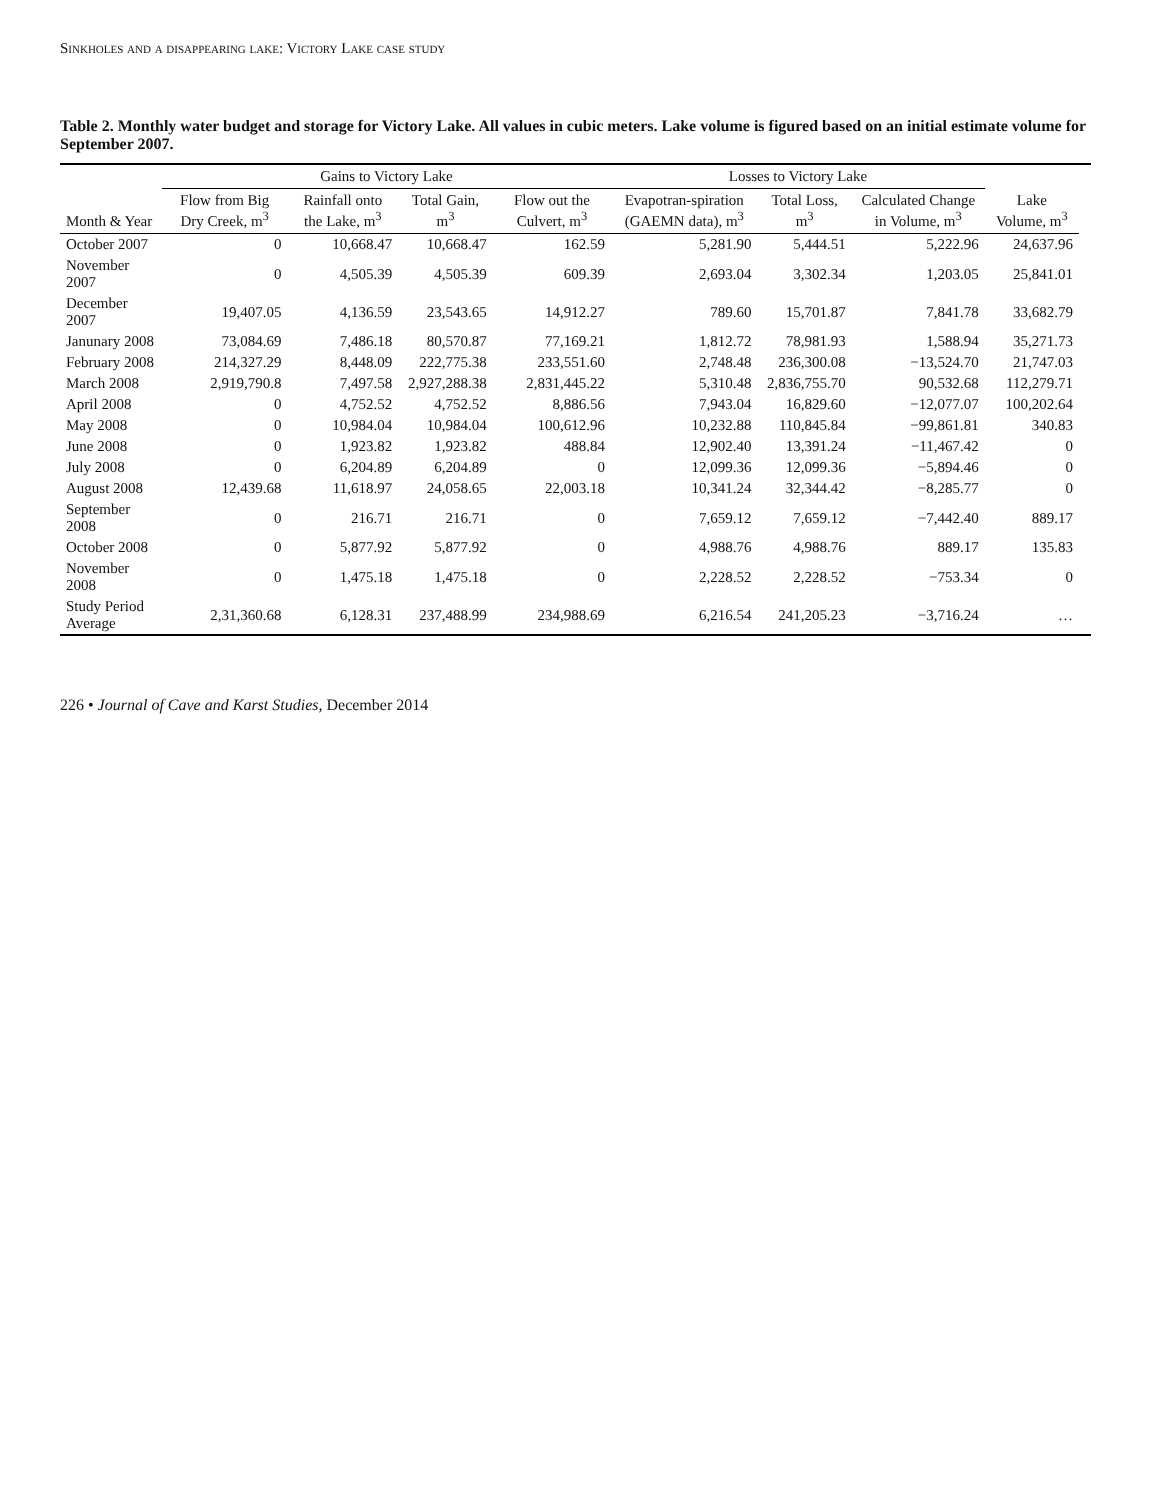Sinkholes and a disappearing lake: Victory Lake case study
Table 2. Monthly water budget and storage for Victory Lake. All values in cubic meters. Lake volume is figured based on an initial estimate volume for September 2007.
| | Gains to Victory Lake | | | | Losses to Victory Lake | | | | |
| --- | --- | --- | --- | --- | --- | --- | --- | --- | --- |
| Month & Year | Flow from Big Dry Creek, m<sup>3</sup> | Rainfall onto the Lake, m<sup>3</sup> | Total Gain, m<sup>3</sup> | Flow out the Culvert, m<sup>3</sup> | Evapotran-spiration (GAEMN data), m<sup>3</sup> | Total Loss, m<sup>3</sup> | Calculated Change in Volume, m<sup>3</sup> | Lake Volume, m<sup>3</sup> | |
| October 2007 | 0 | 10,668.47 | 10,668.47 | 162.59 | 5,281.90 | 5,444.51 | 5,222.96 | 24,637.96 | |
| November 2007 | 0 | 4,505.39 | 4,505.39 | 609.39 | 2,693.04 | 3,302.34 | 1,203.05 | 25,841.01 | |
| December 2007 | 19,407.05 | 4,136.59 | 23,543.65 | 14,912.27 | 789.60 | 15,701.87 | 7,841.78 | 33,682.79 | |
| Janunary 2008 | 73,084.69 | 7,486.18 | 80,570.87 | 77,169.21 | 1,812.72 | 78,981.93 | 1,588.94 | 35,271.73 | |
| February 2008 | 214,327.29 | 8,448.09 | 222,775.38 | 233,551.60 | 2,748.48 | 236,300.08 | −13,524.70 | 21,747.03 | |
| March 2008 | 2,919,790.8 | 7,497.58 | 2,927,288.38 | 2,831,445.22 | 5,310.48 | 2,836,755.70 | 90,532.68 | 112,279.71 | |
| April 2008 | 0 | 4,752.52 | 4,752.52 | 8,886.56 | 7,943.04 | 16,829.60 | −12,077.07 | 100,202.64 | |
| May 2008 | 0 | 10,984.04 | 10,984.04 | 100,612.96 | 10,232.88 | 110,845.84 | −99,861.81 | 340.83 | |
| June 2008 | 0 | 1,923.82 | 1,923.82 | 488.84 | 12,902.40 | 13,391.24 | −11,467.42 | 0 | |
| July 2008 | 0 | 6,204.89 | 6,204.89 | 0 | 12,099.36 | 12,099.36 | −5,894.46 | 0 | |
| August 2008 | 12,439.68 | 11,618.97 | 24,058.65 | 22,003.18 | 10,341.24 | 32,344.42 | −8,285.77 | 0 | |
| September 2008 | 0 | 216.71 | 216.71 | 0 | 7,659.12 | 7,659.12 | −7,442.40 | 889.17 | |
| October 2008 | 0 | 5,877.92 | 5,877.92 | 0 | 4,988.76 | 4,988.76 | 889.17 | 135.83 | |
| November 2008 | 0 | 1,475.18 | 1,475.18 | 0 | 2,228.52 | 2,228.52 | −753.34 | 0 | |
| Study Period Average | 2,31,360.68 | 6,128.31 | 237,488.99 | 234,988.69 | 6,216.54 | 241,205.23 | −3,716.24 | … | |
226 • Journal of Cave and Karst Studies, December 2014